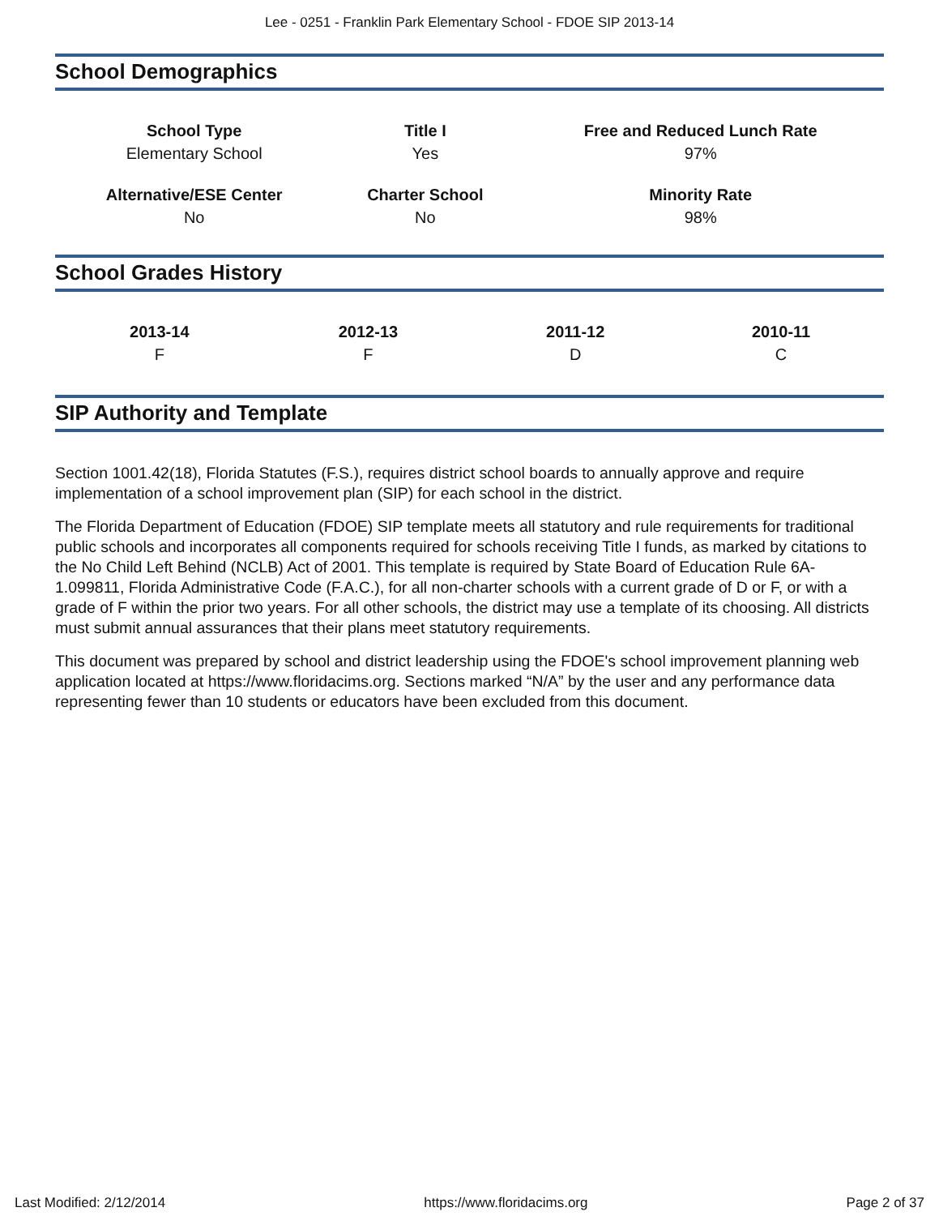Lee - 0251 - Franklin Park Elementary School - FDOE SIP 2013-14
School Demographics
| School Type | Title I | Free and Reduced Lunch Rate |
| --- | --- | --- |
| Elementary School | Yes | 97% |
| Alternative/ESE Center | Charter School | Minority Rate |
| No | No | 98% |
School Grades History
| 2013-14 | 2012-13 | 2011-12 | 2010-11 |
| --- | --- | --- | --- |
| F | F | D | C |
SIP Authority and Template
Section 1001.42(18), Florida Statutes (F.S.), requires district school boards to annually approve and require implementation of a school improvement plan (SIP) for each school in the district.
The Florida Department of Education (FDOE) SIP template meets all statutory and rule requirements for traditional public schools and incorporates all components required for schools receiving Title I funds, as marked by citations to the No Child Left Behind (NCLB) Act of 2001. This template is required by State Board of Education Rule 6A-1.099811, Florida Administrative Code (F.A.C.), for all non-charter schools with a current grade of D or F, or with a grade of F within the prior two years. For all other schools, the district may use a template of its choosing. All districts must submit annual assurances that their plans meet statutory requirements.
This document was prepared by school and district leadership using the FDOE's school improvement planning web application located at https://www.floridacims.org. Sections marked “N/A” by the user and any performance data representing fewer than 10 students or educators have been excluded from this document.
Last Modified: 2/12/2014 https://www.floridacims.org Page 2 of 37